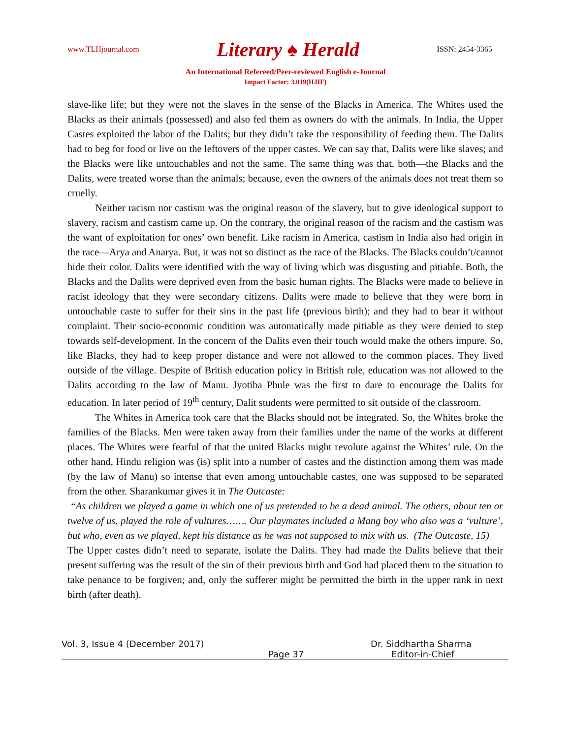www.TLHjournal.com Literary ♠ Herald ISSN: 2454-3365
An International Refereed/Peer-reviewed English e-Journal
Impact Factor: 3.019(IIJIF)
slave-like life; but they were not the slaves in the sense of the Blacks in America. The Whites used the Blacks as their animals (possessed) and also fed them as owners do with the animals. In India, the Upper Castes exploited the labor of the Dalits; but they didn’t take the responsibility of feeding them. The Dalits had to beg for food or live on the leftovers of the upper castes. We can say that, Dalits were like slaves; and the Blacks were like untouchables and not the same. The same thing was that, both—the Blacks and the Dalits, were treated worse than the animals; because, even the owners of the animals does not treat them so cruelly.
Neither racism nor castism was the original reason of the slavery, but to give ideological support to slavery, racism and castism came up. On the contrary, the original reason of the racism and the castism was the want of exploitation for ones’ own benefit. Like racism in America, castism in India also had origin in the race—Arya and Anarya. But, it was not so distinct as the race of the Blacks. The Blacks couldn’t/cannot hide their color. Dalits were identified with the way of living which was disgusting and pitiable. Both, the Blacks and the Dalits were deprived even from the basic human rights. The Blacks were made to believe in racist ideology that they were secondary citizens. Dalits were made to believe that they were born in untouchable caste to suffer for their sins in the past life (previous birth); and they had to bear it without complaint. Their socio-economic condition was automatically made pitiable as they were denied to step towards self-development. In the concern of the Dalits even their touch would make the others impure. So, like Blacks, they had to keep proper distance and were not allowed to the common places. They lived outside of the village. Despite of British education policy in British rule, education was not allowed to the Dalits according to the law of Manu. Jyotiba Phule was the first to dare to encourage the Dalits for education. In later period of 19<sup>th</sup> century, Dalit students were permitted to sit outside of the classroom.
The Whites in America took care that the Blacks should not be integrated. So, the Whites broke the families of the Blacks. Men were taken away from their families under the name of the works at different places. The Whites were fearful of that the united Blacks might revolute against the Whites’ rule. On the other hand, Hindu religion was (is) split into a number of castes and the distinction among them was made (by the law of Manu) so intense that even among untouchable castes, one was supposed to be separated from the other. Sharankumar gives it in The Outcaste:
“As children we played a game in which one of us pretended to be a dead animal. The others, about ten or twelve of us, played the role of vultures……. Our playmates included a Mang boy who also was a ‘vulture’, but who, even as we played, kept his distance as he was not supposed to mix with us. (The Outcaste, 15)
The Upper castes didn’t need to separate, isolate the Dalits. They had made the Dalits believe that their present suffering was the result of the sin of their previous birth and God had placed them to the situation to take penance to be forgiven; and, only the sufferer might be permitted the birth in the upper rank in next birth (after death).
Vol. 3, Issue 4 (December 2017) Dr. Siddhartha Sharma
Page 37 Editor-in-Chief